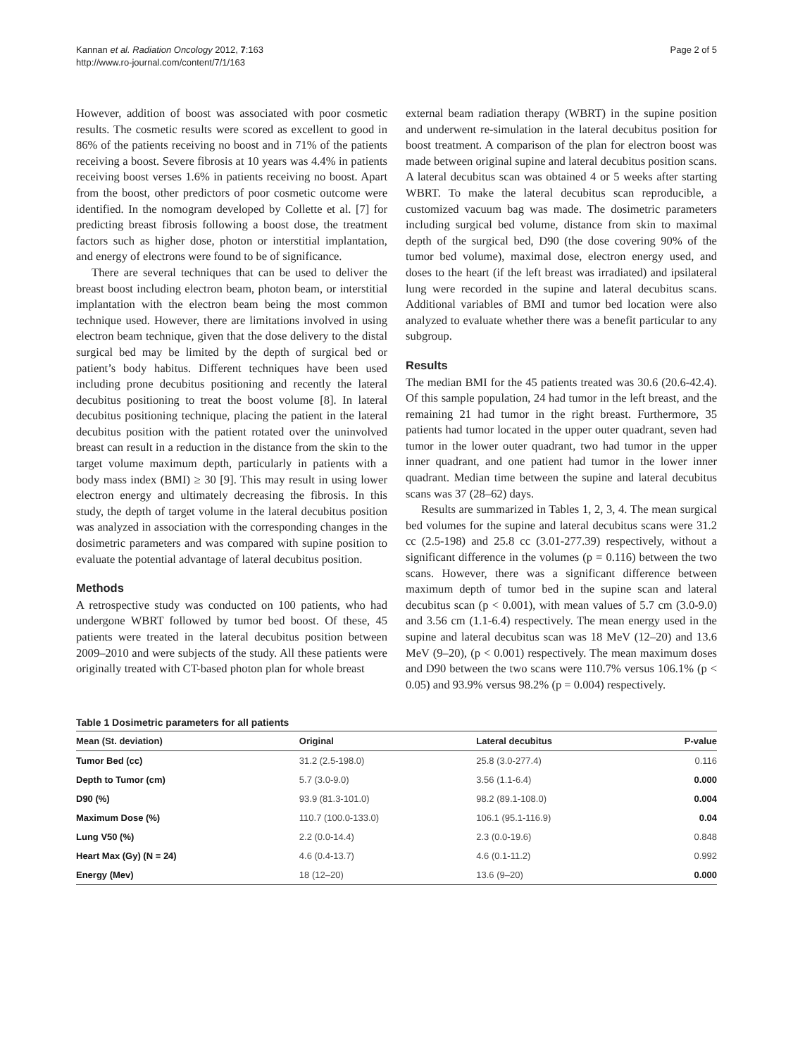Kannan et al. Radiation Oncology 2012, 7:163
http://www.ro-journal.com/content/7/1/163
Page 2 of 5
However, addition of boost was associated with poor cosmetic results. The cosmetic results were scored as excellent to good in 86% of the patients receiving no boost and in 71% of the patients receiving a boost. Severe fibrosis at 10 years was 4.4% in patients receiving boost verses 1.6% in patients receiving no boost. Apart from the boost, other predictors of poor cosmetic outcome were identified. In the nomogram developed by Collette et al. [7] for predicting breast fibrosis following a boost dose, the treatment factors such as higher dose, photon or interstitial implantation, and energy of electrons were found to be of significance.
There are several techniques that can be used to deliver the breast boost including electron beam, photon beam, or interstitial implantation with the electron beam being the most common technique used. However, there are limitations involved in using electron beam technique, given that the dose delivery to the distal surgical bed may be limited by the depth of surgical bed or patient’s body habitus. Different techniques have been used including prone decubitus positioning and recently the lateral decubitus positioning to treat the boost volume [8]. In lateral decubitus positioning technique, placing the patient in the lateral decubitus position with the patient rotated over the uninvolved breast can result in a reduction in the distance from the skin to the target volume maximum depth, particularly in patients with a body mass index (BMI) ≥ 30 [9]. This may result in using lower electron energy and ultimately decreasing the fibrosis. In this study, the depth of target volume in the lateral decubitus position was analyzed in association with the corresponding changes in the dosimetric parameters and was compared with supine position to evaluate the potential advantage of lateral decubitus position.
Methods
A retrospective study was conducted on 100 patients, who had undergone WBRT followed by tumor bed boost. Of these, 45 patients were treated in the lateral decubitus position between 2009–2010 and were subjects of the study. All these patients were originally treated with CT-based photon plan for whole breast
external beam radiation therapy (WBRT) in the supine position and underwent re-simulation in the lateral decubitus position for boost treatment. A comparison of the plan for electron boost was made between original supine and lateral decubitus position scans. A lateral decubitus scan was obtained 4 or 5 weeks after starting WBRT. To make the lateral decubitus scan reproducible, a customized vacuum bag was made. The dosimetric parameters including surgical bed volume, distance from skin to maximal depth of the surgical bed, D90 (the dose covering 90% of the tumor bed volume), maximal dose, electron energy used, and doses to the heart (if the left breast was irradiated) and ipsilateral lung were recorded in the supine and lateral decubitus scans. Additional variables of BMI and tumor bed location were also analyzed to evaluate whether there was a benefit particular to any subgroup.
Results
The median BMI for the 45 patients treated was 30.6 (20.6-42.4). Of this sample population, 24 had tumor in the left breast, and the remaining 21 had tumor in the right breast. Furthermore, 35 patients had tumor located in the upper outer quadrant, seven had tumor in the lower outer quadrant, two had tumor in the upper inner quadrant, and one patient had tumor in the lower inner quadrant. Median time between the supine and lateral decubitus scans was 37 (28–62) days.
Results are summarized in Tables 1, 2, 3, 4. The mean surgical bed volumes for the supine and lateral decubitus scans were 31.2 cc (2.5-198) and 25.8 cc (3.01-277.39) respectively, without a significant difference in the volumes (p = 0.116) between the two scans. However, there was a significant difference between maximum depth of tumor bed in the supine scan and lateral decubitus scan (p < 0.001), with mean values of 5.7 cm (3.0-9.0) and 3.56 cm (1.1-6.4) respectively. The mean energy used in the supine and lateral decubitus scan was 18 MeV (12–20) and 13.6 MeV (9–20), (p < 0.001) respectively. The mean maximum doses and D90 between the two scans were 110.7% versus 106.1% (p < 0.05) and 93.9% versus 98.2% (p = 0.004) respectively.
Table 1 Dosimetric parameters for all patients
| Mean (St. deviation) | Original | Lateral decubitus | P-value |
| --- | --- | --- | --- |
| Tumor Bed (cc) | 31.2 (2.5-198.0) | 25.8 (3.0-277.4) | 0.116 |
| Depth to Tumor (cm) | 5.7 (3.0-9.0) | 3.56 (1.1-6.4) | 0.000 |
| D90 (%) | 93.9 (81.3-101.0) | 98.2 (89.1-108.0) | 0.004 |
| Maximum Dose (%) | 110.7 (100.0-133.0) | 106.1 (95.1-116.9) | 0.04 |
| Lung V50 (%) | 2.2 (0.0-14.4) | 2.3 (0.0-19.6) | 0.848 |
| Heart Max (Gy) (N = 24) | 4.6 (0.4-13.7) | 4.6 (0.1-11.2) | 0.992 |
| Energy (Mev) | 18 (12–20) | 13.6 (9–20) | 0.000 |